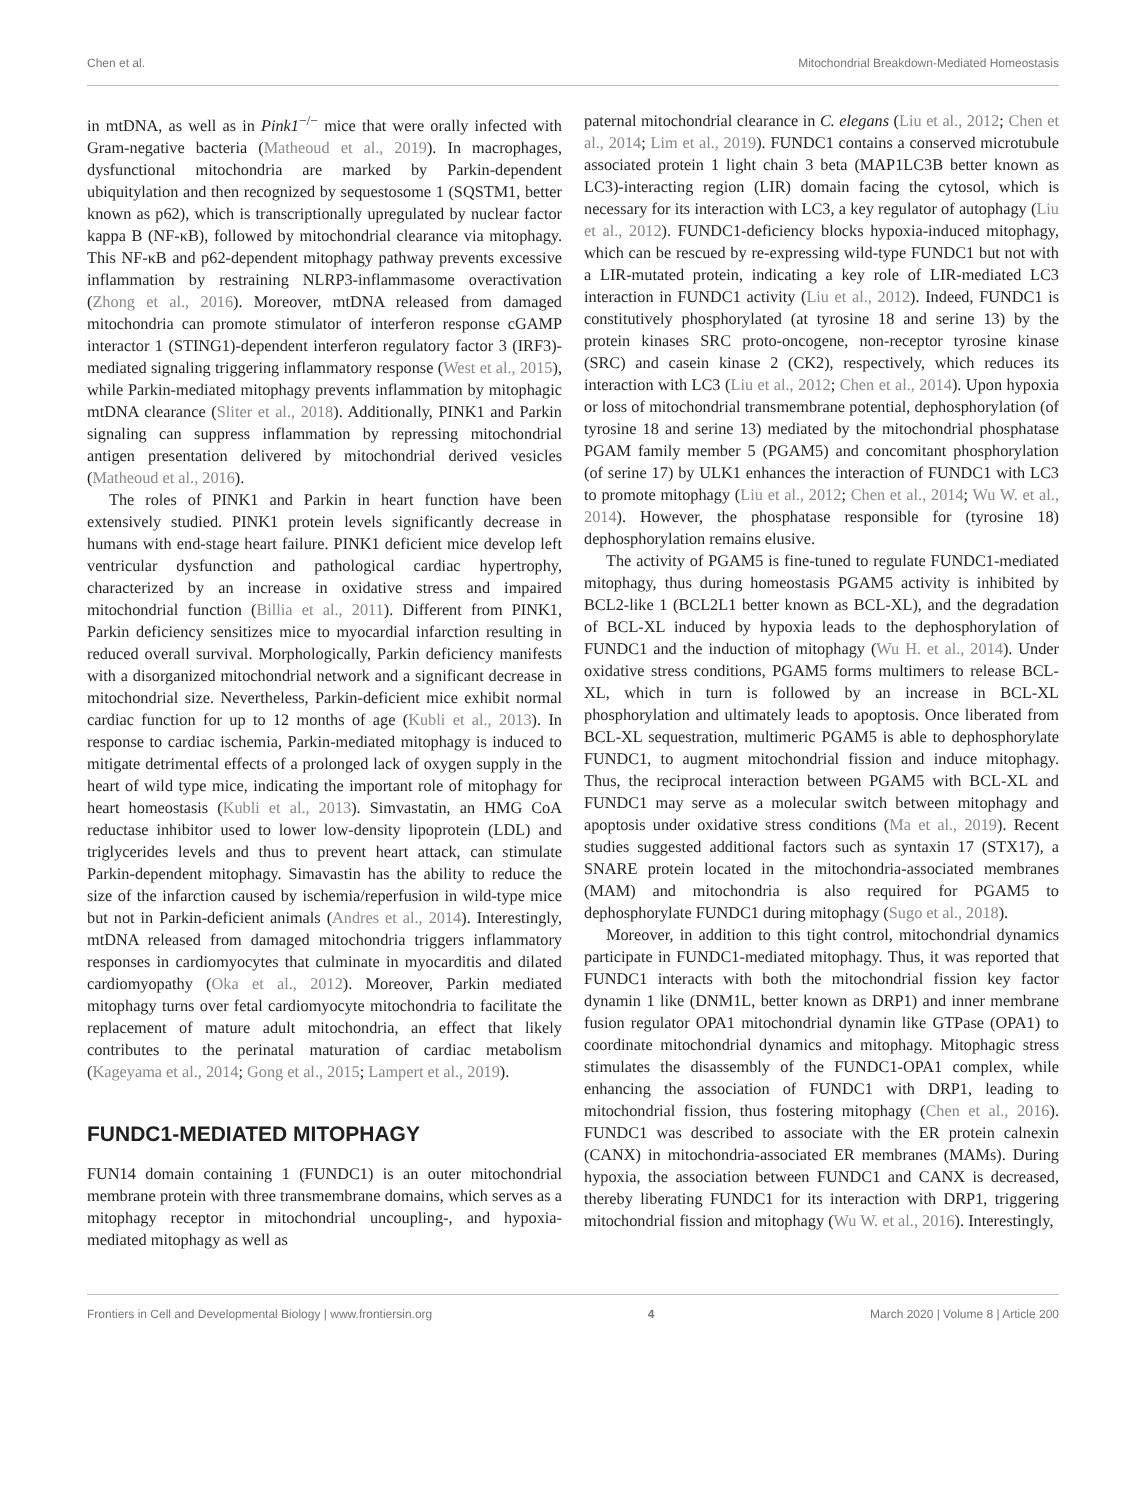Chen et al. Mitochondrial Breakdown-Mediated Homeostasis
in mtDNA, as well as in Pink1<sup>−/−</sup> mice that were orally infected with Gram-negative bacteria (Matheoud et al., 2019). In macrophages, dysfunctional mitochondria are marked by Parkin-dependent ubiquitylation and then recognized by sequestosome 1 (SQSTM1, better known as p62), which is transcriptionally upregulated by nuclear factor kappa B (NF-κB), followed by mitochondrial clearance via mitophagy. This NF-κB and p62-dependent mitophagy pathway prevents excessive inflammation by restraining NLRP3-inflammasome overactivation (Zhong et al., 2016). Moreover, mtDNA released from damaged mitochondria can promote stimulator of interferon response cGAMP interactor 1 (STING1)-dependent interferon regulatory factor 3 (IRF3)-mediated signaling triggering inflammatory response (West et al., 2015), while Parkin-mediated mitophagy prevents inflammation by mitophagic mtDNA clearance (Sliter et al., 2018). Additionally, PINK1 and Parkin signaling can suppress inflammation by repressing mitochondrial antigen presentation delivered by mitochondrial derived vesicles (Matheoud et al., 2016).
The roles of PINK1 and Parkin in heart function have been extensively studied. PINK1 protein levels significantly decrease in humans with end-stage heart failure. PINK1 deficient mice develop left ventricular dysfunction and pathological cardiac hypertrophy, characterized by an increase in oxidative stress and impaired mitochondrial function (Billia et al., 2011). Different from PINK1, Parkin deficiency sensitizes mice to myocardial infarction resulting in reduced overall survival. Morphologically, Parkin deficiency manifests with a disorganized mitochondrial network and a significant decrease in mitochondrial size. Nevertheless, Parkin-deficient mice exhibit normal cardiac function for up to 12 months of age (Kubli et al., 2013). In response to cardiac ischemia, Parkin-mediated mitophagy is induced to mitigate detrimental effects of a prolonged lack of oxygen supply in the heart of wild type mice, indicating the important role of mitophagy for heart homeostasis (Kubli et al., 2013). Simvastatin, an HMG CoA reductase inhibitor used to lower low-density lipoprotein (LDL) and triglycerides levels and thus to prevent heart attack, can stimulate Parkin-dependent mitophagy. Simavastin has the ability to reduce the size of the infarction caused by ischemia/reperfusion in wild-type mice but not in Parkin-deficient animals (Andres et al., 2014). Interestingly, mtDNA released from damaged mitochondria triggers inflammatory responses in cardiomyocytes that culminate in myocarditis and dilated cardiomyopathy (Oka et al., 2012). Moreover, Parkin mediated mitophagy turns over fetal cardiomyocyte mitochondria to facilitate the replacement of mature adult mitochondria, an effect that likely contributes to the perinatal maturation of cardiac metabolism (Kageyama et al., 2014; Gong et al., 2015; Lampert et al., 2019).
FUNDC1-MEDIATED MITOPHAGY
FUN14 domain containing 1 (FUNDC1) is an outer mitochondrial membrane protein with three transmembrane domains, which serves as a mitophagy receptor in mitochondrial uncoupling-, and hypoxia-mediated mitophagy as well as
paternal mitochondrial clearance in C. elegans (Liu et al., 2012; Chen et al., 2014; Lim et al., 2019). FUNDC1 contains a conserved microtubule associated protein 1 light chain 3 beta (MAP1LC3B better known as LC3)-interacting region (LIR) domain facing the cytosol, which is necessary for its interaction with LC3, a key regulator of autophagy (Liu et al., 2012). FUNDC1-deficiency blocks hypoxia-induced mitophagy, which can be rescued by re-expressing wild-type FUNDC1 but not with a LIR-mutated protein, indicating a key role of LIR-mediated LC3 interaction in FUNDC1 activity (Liu et al., 2012). Indeed, FUNDC1 is constitutively phosphorylated (at tyrosine 18 and serine 13) by the protein kinases SRC proto-oncogene, non-receptor tyrosine kinase (SRC) and casein kinase 2 (CK2), respectively, which reduces its interaction with LC3 (Liu et al., 2012; Chen et al., 2014). Upon hypoxia or loss of mitochondrial transmembrane potential, dephosphorylation (of tyrosine 18 and serine 13) mediated by the mitochondrial phosphatase PGAM family member 5 (PGAM5) and concomitant phosphorylation (of serine 17) by ULK1 enhances the interaction of FUNDC1 with LC3 to promote mitophagy (Liu et al., 2012; Chen et al., 2014; Wu W. et al., 2014). However, the phosphatase responsible for (tyrosine 18) dephosphorylation remains elusive.
The activity of PGAM5 is fine-tuned to regulate FUNDC1-mediated mitophagy, thus during homeostasis PGAM5 activity is inhibited by BCL2-like 1 (BCL2L1 better known as BCL-XL), and the degradation of BCL-XL induced by hypoxia leads to the dephosphorylation of FUNDC1 and the induction of mitophagy (Wu H. et al., 2014). Under oxidative stress conditions, PGAM5 forms multimers to release BCL-XL, which in turn is followed by an increase in BCL-XL phosphorylation and ultimately leads to apoptosis. Once liberated from BCL-XL sequestration, multimeric PGAM5 is able to dephosphorylate FUNDC1, to augment mitochondrial fission and induce mitophagy. Thus, the reciprocal interaction between PGAM5 with BCL-XL and FUNDC1 may serve as a molecular switch between mitophagy and apoptosis under oxidative stress conditions (Ma et al., 2019). Recent studies suggested additional factors such as syntaxin 17 (STX17), a SNARE protein located in the mitochondria-associated membranes (MAM) and mitochondria is also required for PGAM5 to dephosphorylate FUNDC1 during mitophagy (Sugo et al., 2018).
Moreover, in addition to this tight control, mitochondrial dynamics participate in FUNDC1-mediated mitophagy. Thus, it was reported that FUNDC1 interacts with both the mitochondrial fission key factor dynamin 1 like (DNM1L, better known as DRP1) and inner membrane fusion regulator OPA1 mitochondrial dynamin like GTPase (OPA1) to coordinate mitochondrial dynamics and mitophagy. Mitophagic stress stimulates the disassembly of the FUNDC1-OPA1 complex, while enhancing the association of FUNDC1 with DRP1, leading to mitochondrial fission, thus fostering mitophagy (Chen et al., 2016). FUNDC1 was described to associate with the ER protein calnexin (CANX) in mitochondria-associated ER membranes (MAMs). During hypoxia, the association between FUNDC1 and CANX is decreased, thereby liberating FUNDC1 for its interaction with DRP1, triggering mitochondrial fission and mitophagy (Wu W. et al., 2016). Interestingly,
Frontiers in Cell and Developmental Biology | www.frontiersin.org 4 March 2020 | Volume 8 | Article 200